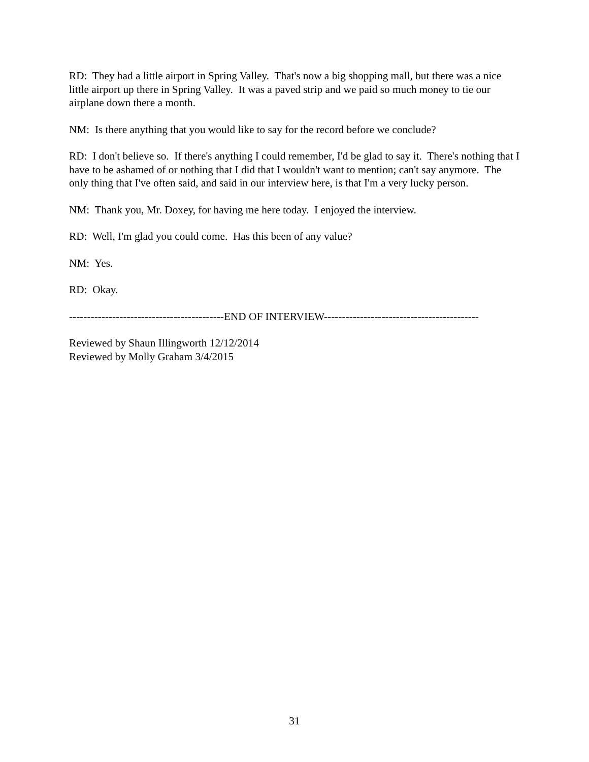RD: They had a little airport in Spring Valley. That's now a big shopping mall, but there was a nice little airport up there in Spring Valley. It was a paved strip and we paid so much money to tie our airplane down there a month.
NM: Is there anything that you would like to say for the record before we conclude?
RD: I don't believe so. If there's anything I could remember, I'd be glad to say it. There's nothing that I have to be ashamed of or nothing that I did that I wouldn't want to mention; can't say anymore. The only thing that I've often said, and said in our interview here, is that I'm a very lucky person.
NM: Thank you, Mr. Doxey, for having me here today. I enjoyed the interview.
RD: Well, I'm glad you could come. Has this been of any value?
NM: Yes.
RD: Okay.
-------------------------------------------END OF INTERVIEW-------------------------------------------
Reviewed by Shaun Illingworth 12/12/2014
Reviewed by Molly Graham 3/4/2015
31